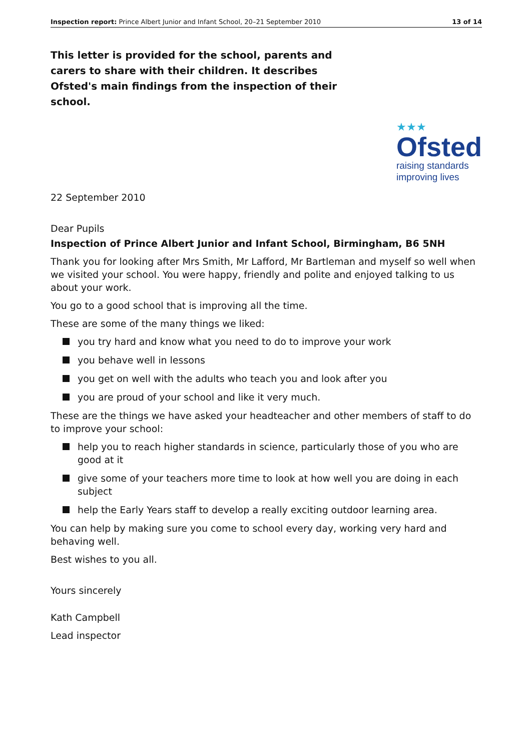Inspection report: Prince Albert Junior and Infant School, 20–21 September 2010 13 of 14
This letter is provided for the school, parents and carers to share with their children. It describes Ofsted's main findings from the inspection of their school.
★★★
Ofsted
raising standards
improving lives
22 September 2010
Dear Pupils
Inspection of Prince Albert Junior and Infant School, Birmingham, B6 5NH
Thank you for looking after Mrs Smith, Mr Lafford, Mr Bartleman and myself so well when we visited your school. You were happy, friendly and polite and enjoyed talking to us about your work.
You go to a good school that is improving all the time.
These are some of the many things we liked:
you try hard and know what you need to do to improve your work
you behave well in lessons
you get on well with the adults who teach you and look after you
you are proud of your school and like it very much.
These are the things we have asked your headteacher and other members of staff to do to improve your school:
help you to reach higher standards in science, particularly those of you who are good at it
give some of your teachers more time to look at how well you are doing in each subject
help the Early Years staff to develop a really exciting outdoor learning area.
You can help by making sure you come to school every day, working very hard and behaving well.
Best wishes to you all.
Yours sincerely
Kath Campbell
Lead inspector